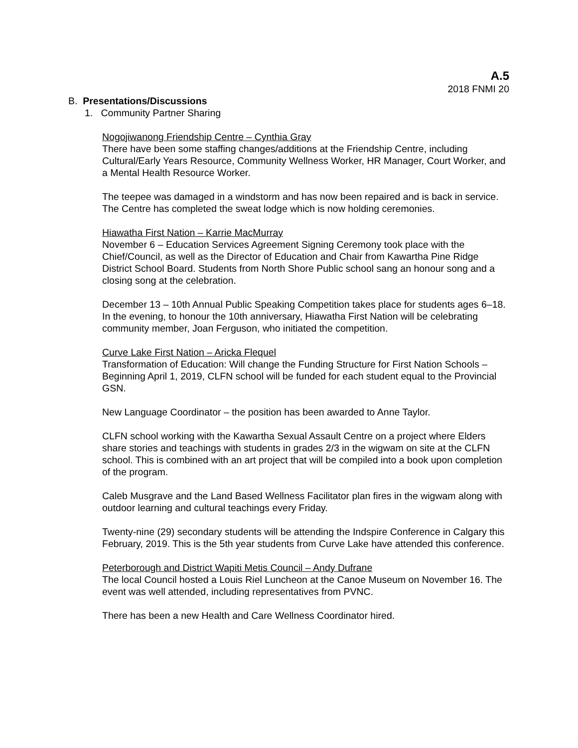A.5
2018 FNMI 20
B. Presentations/Discussions
1. Community Partner Sharing
Nogojiwanong Friendship Centre – Cynthia Gray
There have been some staffing changes/additions at the Friendship Centre, including Cultural/Early Years Resource, Community Wellness Worker, HR Manager, Court Worker, and a Mental Health Resource Worker.
The teepee was damaged in a windstorm and has now been repaired and is back in service. The Centre has completed the sweat lodge which is now holding ceremonies.
Hiawatha First Nation – Karrie MacMurray
November 6 – Education Services Agreement Signing Ceremony took place with the Chief/Council, as well as the Director of Education and Chair from Kawartha Pine Ridge District School Board. Students from North Shore Public school sang an honour song and a closing song at the celebration.
December 13 – 10th Annual Public Speaking Competition takes place for students ages 6–18. In the evening, to honour the 10th anniversary, Hiawatha First Nation will be celebrating community member, Joan Ferguson, who initiated the competition.
Curve Lake First Nation – Aricka Flequel
Transformation of Education: Will change the Funding Structure for First Nation Schools – Beginning April 1, 2019, CLFN school will be funded for each student equal to the Provincial GSN.
New Language Coordinator – the position has been awarded to Anne Taylor.
CLFN school working with the Kawartha Sexual Assault Centre on a project where Elders share stories and teachings with students in grades 2/3 in the wigwam on site at the CLFN school. This is combined with an art project that will be compiled into a book upon completion of the program.
Caleb Musgrave and the Land Based Wellness Facilitator plan fires in the wigwam along with outdoor learning and cultural teachings every Friday.
Twenty-nine (29) secondary students will be attending the Indspire Conference in Calgary this February, 2019. This is the 5th year students from Curve Lake have attended this conference.
Peterborough and District Wapiti Metis Council – Andy Dufrane
The local Council hosted a Louis Riel Luncheon at the Canoe Museum on November 16. The event was well attended, including representatives from PVNC.
There has been a new Health and Care Wellness Coordinator hired.